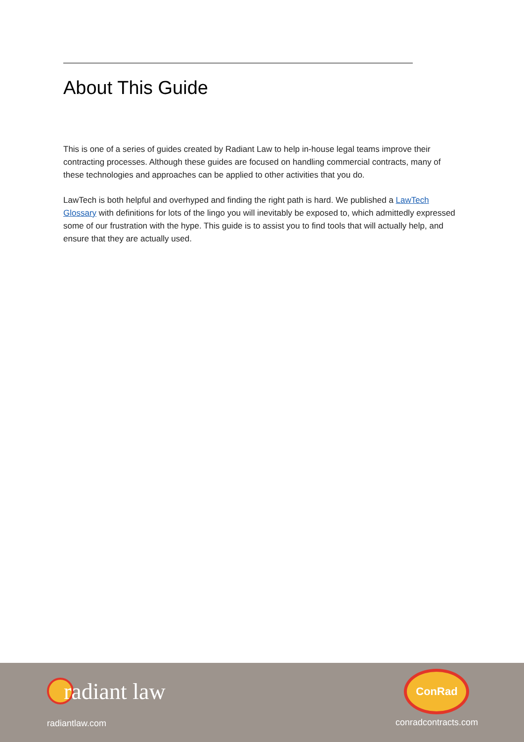About This Guide
This is one of a series of guides created by Radiant Law to help in-house legal teams improve their contracting processes. Although these guides are focused on handling commercial contracts, many of these technologies and approaches can be applied to other activities that you do.
LawTech is both helpful and overhyped and finding the right path is hard. We published a LawTech Glossary with definitions for lots of the lingo you will inevitably be exposed to, which admittedly expressed some of our frustration with the hype. This guide is to assist you to find tools that will actually help, and ensure that they are actually used.
radiant law
radiantlaw.com
ConRad
conradcontracts.com